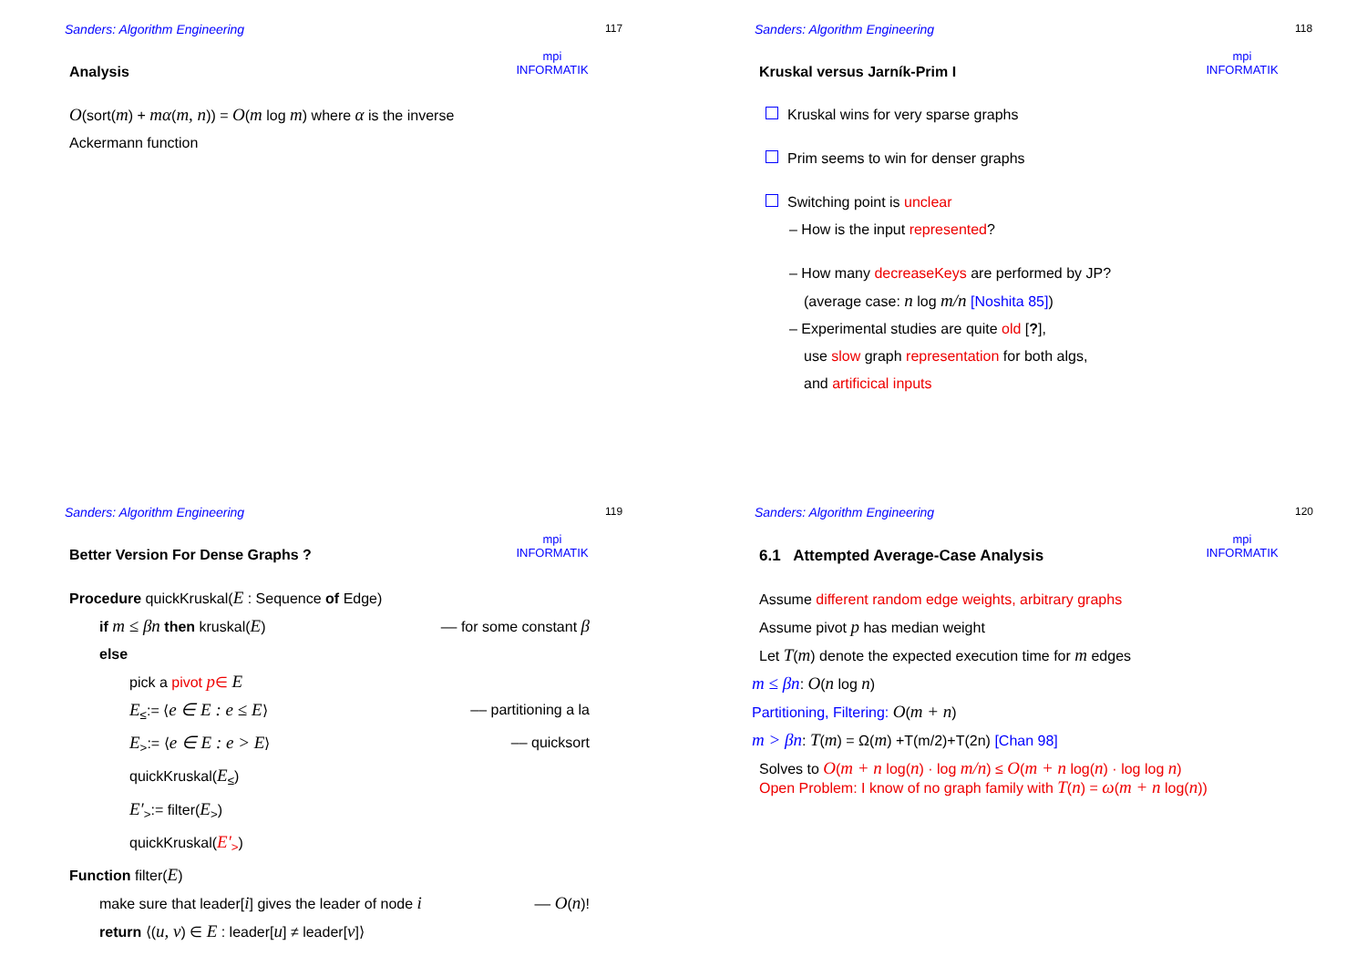Sanders: Algorithm Engineering
mpi
INFORMATIK
117
Analysis
O(sort(m) + mα(m, n)) = O(m log m) where α is the inverse
Ackermann function
Sanders: Algorithm Engineering
mpi
INFORMATIK
118
Kruskal versus Jarník-Prim I
Kruskal wins for very sparse graphs
Prim seems to win for denser graphs
Switching point is unclear
– How is the input represented?
– How many decreaseKeys are performed by JP?
(average case: n log m/n [Noshita 85])
– Experimental studies are quite old [?],
use slow graph representation for both algs,
and artificical inputs
Sanders: Algorithm Engineering
mpi
INFORMATIK
119
Better Version For Dense Graphs ?
Procedure quickKruskal(E : Sequence of Edge)
if m ≤ βn then kruskal(E) –– for some constant β
else
pick a pivot p∈ E
E<sub>≤</sub>:= ⟨e ∈ E : e ≤ E⟩ –– partitioning a la
E<sub>></sub>:= ⟨e ∈ E : e > E⟩ –– quicksort
quickKruskal(E<sub>≤</sub>)
E′<sub>></sub>:= filter(E<sub>></sub>)
quickKruskal(E′<sub>></sub>)
Function filter(E)
make sure that leader[i] gives the leader of node i –– O(n)!
return ⟨(u, v) ∈ E : leader[u] ≠ leader[v]⟩
Sanders: Algorithm Engineering
mpi
INFORMATIK
120
6.1 Attempted Average-Case Analysis
Assume different random edge weights, arbitrary graphs
Assume pivot p has median weight
Let T(m) denote the expected execution time for m edges
m ≤ βn: O(n log n)
Partitioning, Filtering: O(m + n)
m > βn: T(m) = Ω(m) +T(m/2)+T(2n) [Chan 98]
Solves to O(m + n log(n) · log m/n) ≤ O(m + n log(n) · log log n)
Open Problem: I know of no graph family with T(n) = ω(m + n log(n))